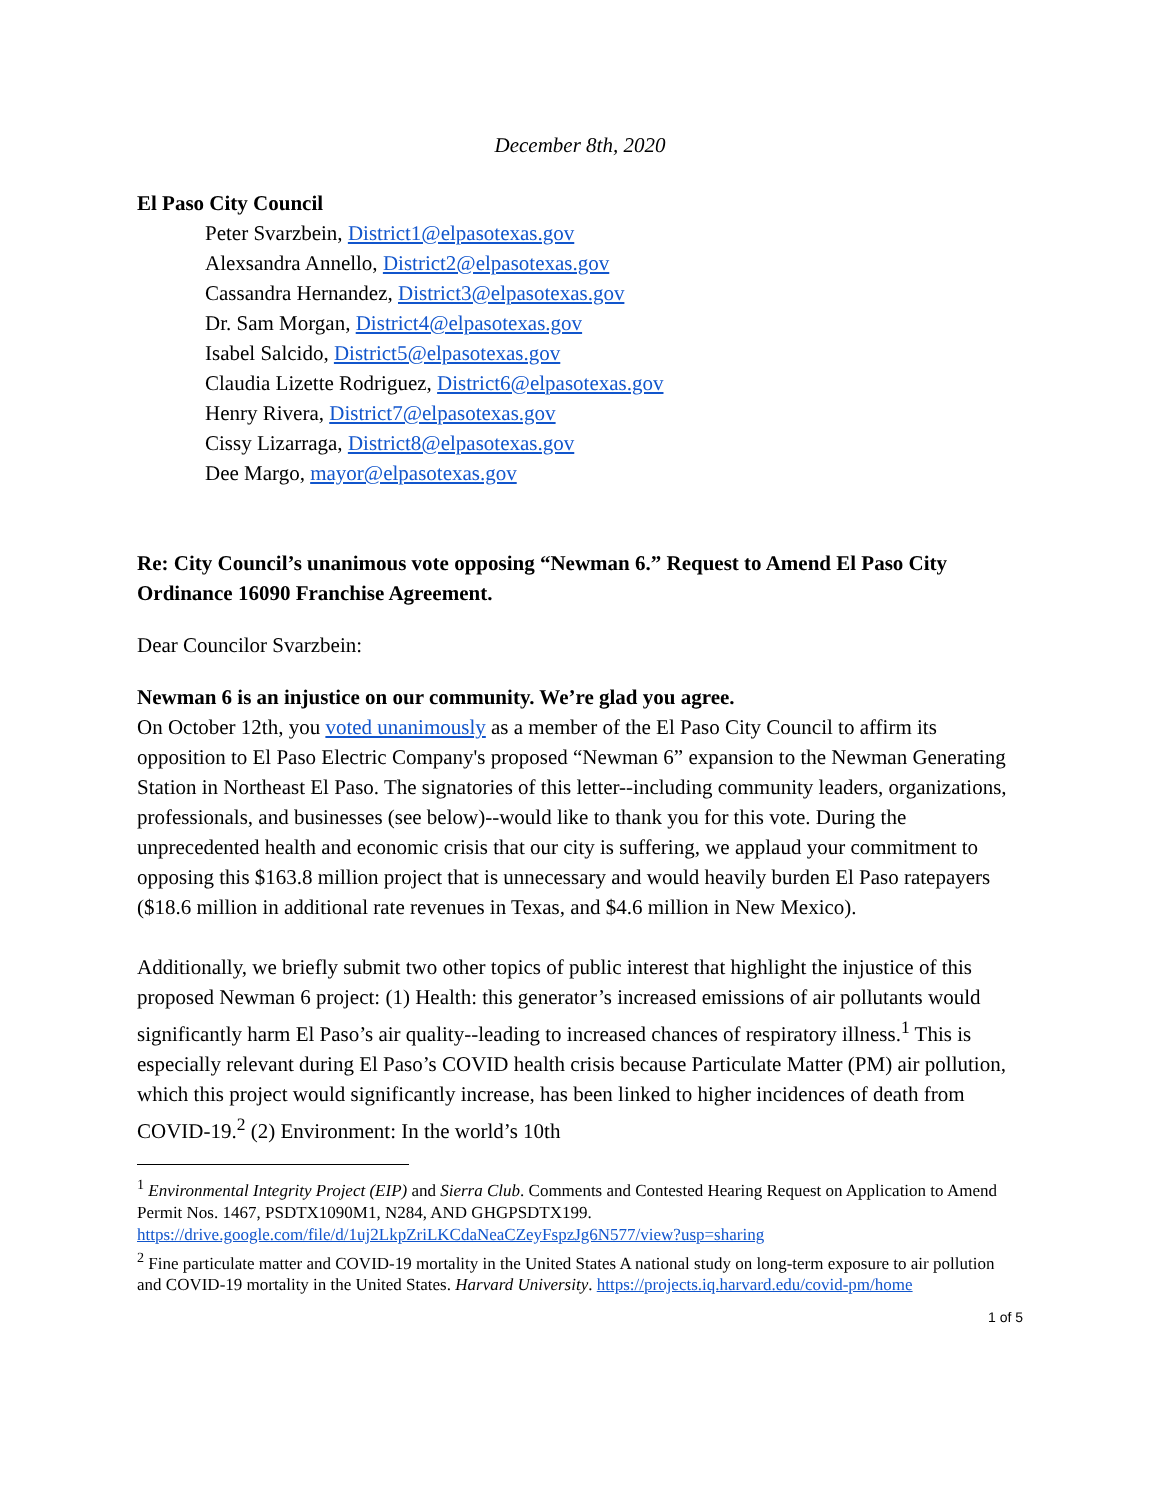December 8th, 2020
El Paso City Council
Peter Svarzbein, District1@elpasotexas.gov
Alexsandra Annello, District2@elpasotexas.gov
Cassandra Hernandez, District3@elpasotexas.gov
Dr. Sam Morgan, District4@elpasotexas.gov
Isabel Salcido, District5@elpasotexas.gov
Claudia Lizette Rodriguez, District6@elpasotexas.gov
Henry Rivera, District7@elpasotexas.gov
Cissy Lizarraga, District8@elpasotexas.gov
Dee Margo, mayor@elpasotexas.gov
Re: City Council’s unanimous vote opposing “Newman 6.” Request to Amend El Paso City Ordinance 16090 Franchise Agreement.
Dear Councilor Svarzbein:
Newman 6 is an injustice on our community. We’re glad you agree.
On October 12th, you voted unanimously as a member of the El Paso City Council to affirm its opposition to El Paso Electric Company's proposed “Newman 6” expansion to the Newman Generating Station in Northeast El Paso. The signatories of this letter--including community leaders, organizations, professionals, and businesses (see below)--would like to thank you for this vote. During the unprecedented health and economic crisis that our city is suffering, we applaud your commitment to opposing this $163.8 million project that is unnecessary and would heavily burden El Paso ratepayers ($18.6 million in additional rate revenues in Texas, and $4.6 million in New Mexico).
Additionally, we briefly submit two other topics of public interest that highlight the injustice of this proposed Newman 6 project: (1) Health: this generator’s increased emissions of air pollutants would significantly harm El Paso’s air quality--leading to increased chances of respiratory illness.<sup>1</sup> This is especially relevant during El Paso’s COVID health crisis because Particulate Matter (PM) air pollution, which this project would significantly increase, has been linked to higher incidences of death from COVID-19.<sup>2</sup> (2) Environment: In the world’s 10th
<sup>1</sup> Environmental Integrity Project (EIP) and Sierra Club. Comments and Contested Hearing Request on Application to Amend Permit Nos. 1467, PSDTX1090M1, N284, AND GHGPSDTX199. https://drive.google.com/file/d/1uj2LkpZriLKCdaNeaCZeyFspzJg6N577/view?usp=sharing
<sup>2</sup> Fine particulate matter and COVID-19 mortality in the United States A national study on long-term exposure to air pollution and COVID-19 mortality in the United States. Harvard University. https://projects.iq.harvard.edu/covid-pm/home
1 of 5